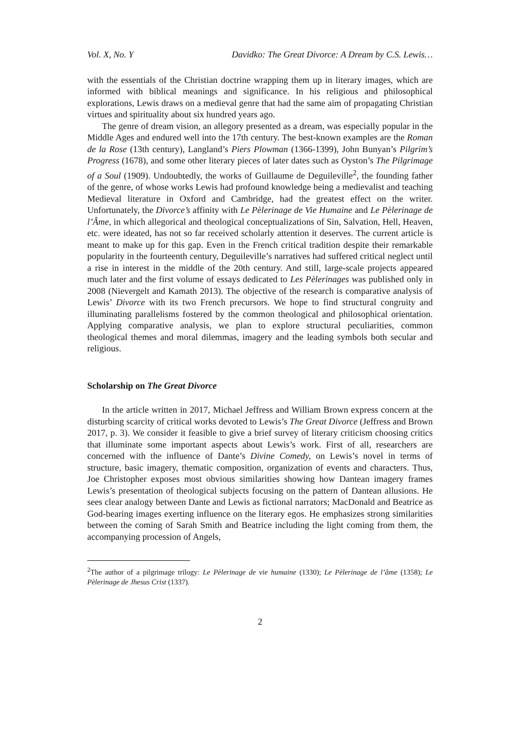Vol. X, No. Y Davidko: The Great Divorce: A Dream by C.S. Lewis…
with the essentials of the Christian doctrine wrapping them up in literary images, which are informed with biblical meanings and significance. In his religious and philosophical explorations, Lewis draws on a medieval genre that had the same aim of propagating Christian virtues and spirituality about six hundred years ago.
The genre of dream vision, an allegory presented as a dream, was especially popular in the Middle Ages and endured well into the 17th century. The best-known examples are the Roman de la Rose (13th century), Langland’s Piers Plowman (1366-1399), John Bunyan’s Pilgrim’s Progress (1678), and some other literary pieces of later dates such as Oyston’s The Pilgrimage of a Soul (1909). Undoubtedly, the works of Guillaume de Deguileville<sup>2</sup>, the founding father of the genre, of whose works Lewis had profound knowledge being a medievalist and teaching Medieval literature in Oxford and Cambridge, had the greatest effect on the writer. Unfortunately, the Divorce’s affinity with Le Pèlerinage de Vie Humaine and Le Pèlerinage de l’Âme, in which allegorical and theological conceptualizations of Sin, Salvation, Hell, Heaven, etc. were ideated, has not so far received scholarly attention it deserves. The current article is meant to make up for this gap. Even in the French critical tradition despite their remarkable popularity in the fourteenth century, Deguileville’s narratives had suffered critical neglect until a rise in interest in the middle of the 20th century. And still, large-scale projects appeared much later and the first volume of essays dedicated to Les Pèlerinages was published only in 2008 (Nievergelt and Kamath 2013). The objective of the research is comparative analysis of Lewis’ Divorce with its two French precursors. We hope to find structural congruity and illuminating parallelisms fostered by the common theological and philosophical orientation. Applying comparative analysis, we plan to explore structural peculiarities, common theological themes and moral dilemmas, imagery and the leading symbols both secular and religious.
Scholarship on The Great Divorce
In the article written in 2017, Michael Jeffress and William Brown express concern at the disturbing scarcity of critical works devoted to Lewis’s The Great Divorce (Jeffress and Brown 2017, p. 3). We consider it feasible to give a brief survey of literary criticism choosing critics that illuminate some important aspects about Lewis’s work. First of all, researchers are concerned with the influence of Dante’s Divine Comedy, on Lewis’s novel in terms of structure, basic imagery, thematic composition, organization of events and characters. Thus, Joe Christopher exposes most obvious similarities showing how Dantean imagery frames Lewis’s presentation of theological subjects focusing on the pattern of Dantean allusions. He sees clear analogy between Dante and Lewis as fictional narrators; MacDonald and Beatrice as God-bearing images exerting influence on the literary egos. He emphasizes strong similarities between the coming of Sarah Smith and Beatrice including the light coming from them, the accompanying procession of Angels,
<sup>2</sup> The author of a pilgrimage trilogy: Le Pèlerinage de vie humaine (1330); Le Pèlerinage de l’âme (1358); Le Pèlerinage de Jhesus Crist (1337).
2